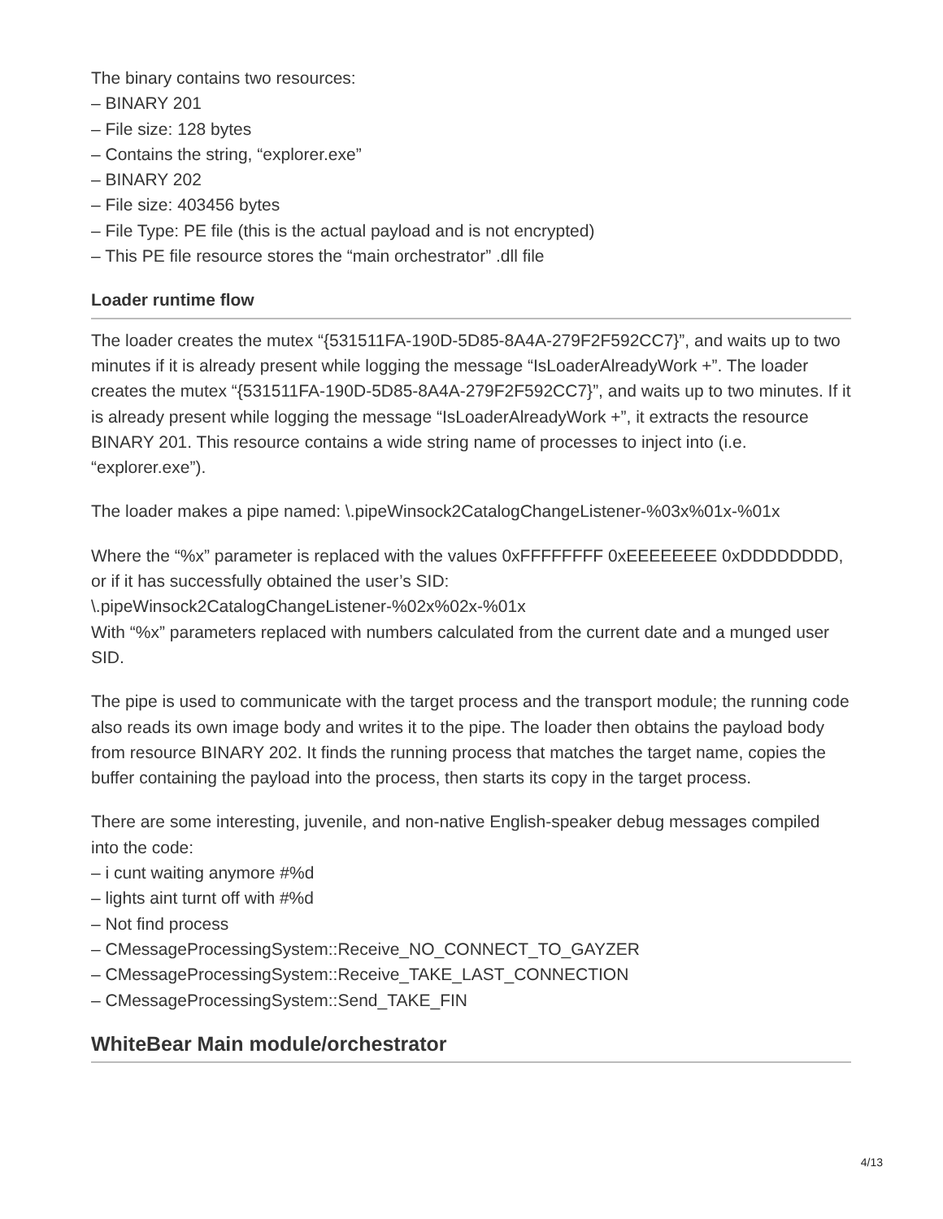The binary contains two resources:
– BINARY 201
– File size: 128 bytes
– Contains the string, “explorer.exe”
– BINARY 202
– File size: 403456 bytes
– File Type: PE file (this is the actual payload and is not encrypted)
– This PE file resource stores the “main orchestrator” .dll file
Loader runtime flow
The loader creates the mutex “{531511FA-190D-5D85-8A4A-279F2F592CC7}”, and waits up to two minutes if it is already present while logging the message “IsLoaderAlreadyWork +”. The loader creates the mutex “{531511FA-190D-5D85-8A4A-279F2F592CC7}”, and waits up to two minutes. If it is already present while logging the message “IsLoaderAlreadyWork +”, it extracts the resource BINARY 201. This resource contains a wide string name of processes to inject into (i.e. “explorer.exe”).
The loader makes a pipe named: \.pipeWinsock2CatalogChangeListener-%03x%01x-%01x
Where the “%x” parameter is replaced with the values 0xFFFFFFFF 0xEEEEEEEE 0xDDDDDDDD, or if it has successfully obtained the user’s SID:
\.pipeWinsock2CatalogChangeListener-%02x%02x-%01x
With “%x” parameters replaced with numbers calculated from the current date and a munged user SID.
The pipe is used to communicate with the target process and the transport module; the running code also reads its own image body and writes it to the pipe. The loader then obtains the payload body from resource BINARY 202. It finds the running process that matches the target name, copies the buffer containing the payload into the process, then starts its copy in the target process.
There are some interesting, juvenile, and non-native English-speaker debug messages compiled into the code:
– i cunt waiting anymore #%d
– lights aint turnt off with #%d
– Not find process
– CMessageProcessingSystem::Receive_NO_CONNECT_TO_GAYZER
– CMessageProcessingSystem::Receive_TAKE_LAST_CONNECTION
– CMessageProcessingSystem::Send_TAKE_FIN
WhiteBear Main module/orchestrator
4/13